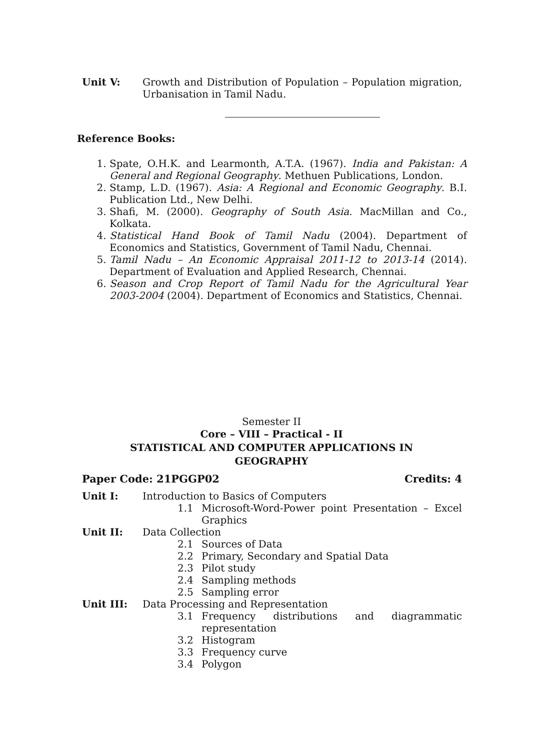Unit V: Growth and Distribution of Population – Population migration, Urbanisation in Tamil Nadu.
Reference Books:
1. Spate, O.H.K. and Learmonth, A.T.A. (1967). India and Pakistan: A General and Regional Geography. Methuen Publications, London.
2. Stamp, L.D. (1967). Asia: A Regional and Economic Geography. B.I. Publication Ltd., New Delhi.
3. Shafi, M. (2000). Geography of South Asia. MacMillan and Co., Kolkata.
4. Statistical Hand Book of Tamil Nadu (2004). Department of Economics and Statistics, Government of Tamil Nadu, Chennai.
5. Tamil Nadu – An Economic Appraisal 2011-12 to 2013-14 (2014). Department of Evaluation and Applied Research, Chennai.
6. Season and Crop Report of Tamil Nadu for the Agricultural Year 2003-2004 (2004). Department of Economics and Statistics, Chennai.
Semester II
Core – VIII – Practical - II
STATISTICAL AND COMPUTER APPLICATIONS IN
GEOGRAPHY
Paper Code: 21PGGP02 Credits: 4
Unit I: Introduction to Basics of Computers
1.1 Microsoft-Word-Power point Presentation – Excel Graphics
Unit II: Data Collection
2.1 Sources of Data
2.2 Primary, Secondary and Spatial Data
2.3 Pilot study
2.4 Sampling methods
2.5 Sampling error
Unit III: Data Processing and Representation
3.1 Frequency distributions and diagrammatic representation
3.2 Histogram
3.3 Frequency curve
3.4 Polygon